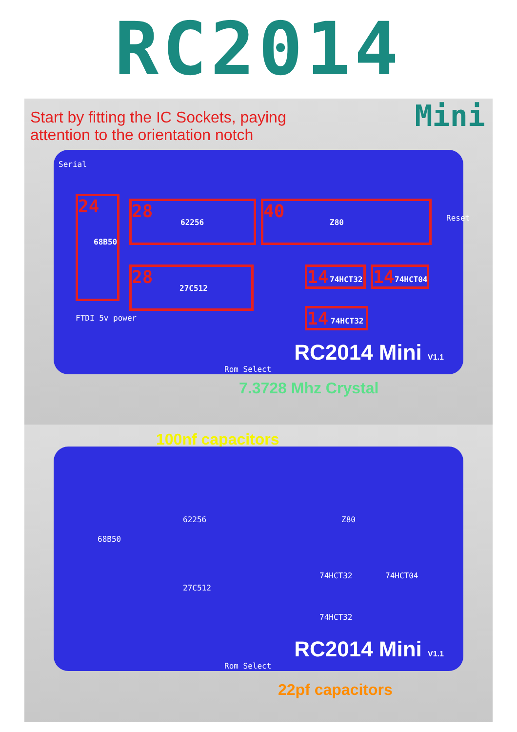RC2014
Start by fitting the IC Sockets, paying
attention to the orientation notch
Mini
24 68B50
28 62256 40 Z80
28 27C512
14 74HCT32
14 74HCT04
14 74HCT32
Serial
Rom Select
FTDI 5v power
Reset
RC2014 Mini V1.1
7.3728 Mhz Crystal
100nf capacitors
62256 Z80
68B50
27C512
74HCT32 74HCT04
74HCT32
Rom Select
RC2014 Mini V1.1
22pf capacitors